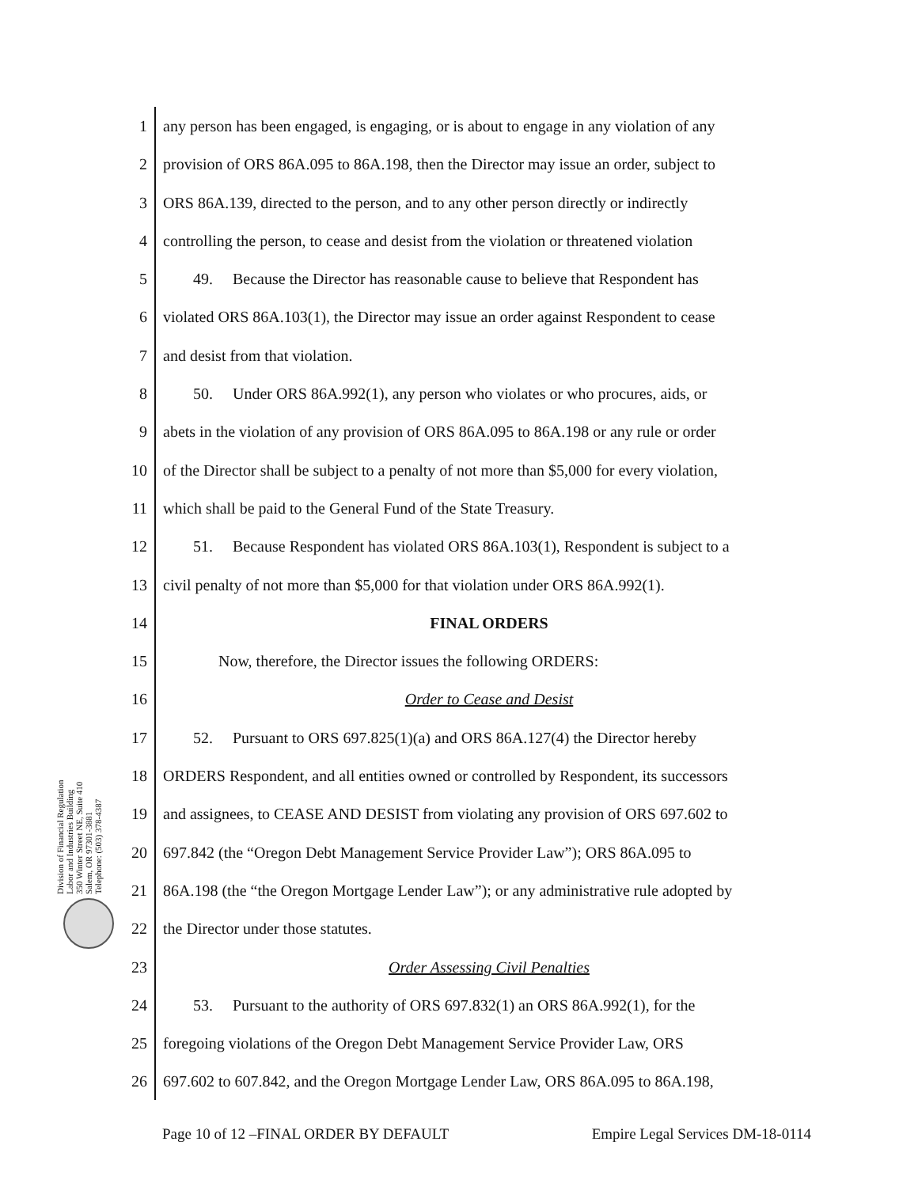Division of Financial Regulation
Labor and Industries Building
350 Winter Street NE, Suite 410
Salem, OR 97301-3881
Telephone: (503) 378-4387
1 any person has been engaged, is engaging, or is about to engage in any violation of any
2 provision of ORS 86A.095 to 86A.198, then the Director may issue an order, subject to
3 ORS 86A.139, directed to the person, and to any other person directly or indirectly
4 controlling the person, to cease and desist from the violation or threatened violation
5 49. Because the Director has reasonable cause to believe that Respondent has
6 violated ORS 86A.103(1), the Director may issue an order against Respondent to cease
7 and desist from that violation.
8 50. Under ORS 86A.992(1), any person who violates or who procures, aids, or
9 abets in the violation of any provision of ORS 86A.095 to 86A.198 or any rule or order
10 of the Director shall be subject to a penalty of not more than $5,000 for every violation,
11 which shall be paid to the General Fund of the State Treasury.
12 51. Because Respondent has violated ORS 86A.103(1), Respondent is subject to a
13 civil penalty of not more than $5,000 for that violation under ORS 86A.992(1).
14 FINAL ORDERS
15 Now, therefore, the Director issues the following ORDERS:
16 Order to Cease and Desist
17 52. Pursuant to ORS 697.825(1)(a) and ORS 86A.127(4) the Director hereby
18 ORDERS Respondent, and all entities owned or controlled by Respondent, its successors
19 and assignees, to CEASE AND DESIST from violating any provision of ORS 697.602 to
20 697.842 (the “Oregon Debt Management Service Provider Law”); ORS 86A.095 to
21 86A.198 (the “the Oregon Mortgage Lender Law”); or any administrative rule adopted by
22 the Director under those statutes.
23 Order Assessing Civil Penalties
24 53. Pursuant to the authority of ORS 697.832(1) an ORS 86A.992(1), for the
25 foregoing violations of the Oregon Debt Management Service Provider Law, ORS
26 697.602 to 607.842, and the Oregon Mortgage Lender Law, ORS 86A.095 to 86A.198,
Page 10 of 12 –FINAL ORDER BY DEFAULT Empire Legal Services DM-18-0114